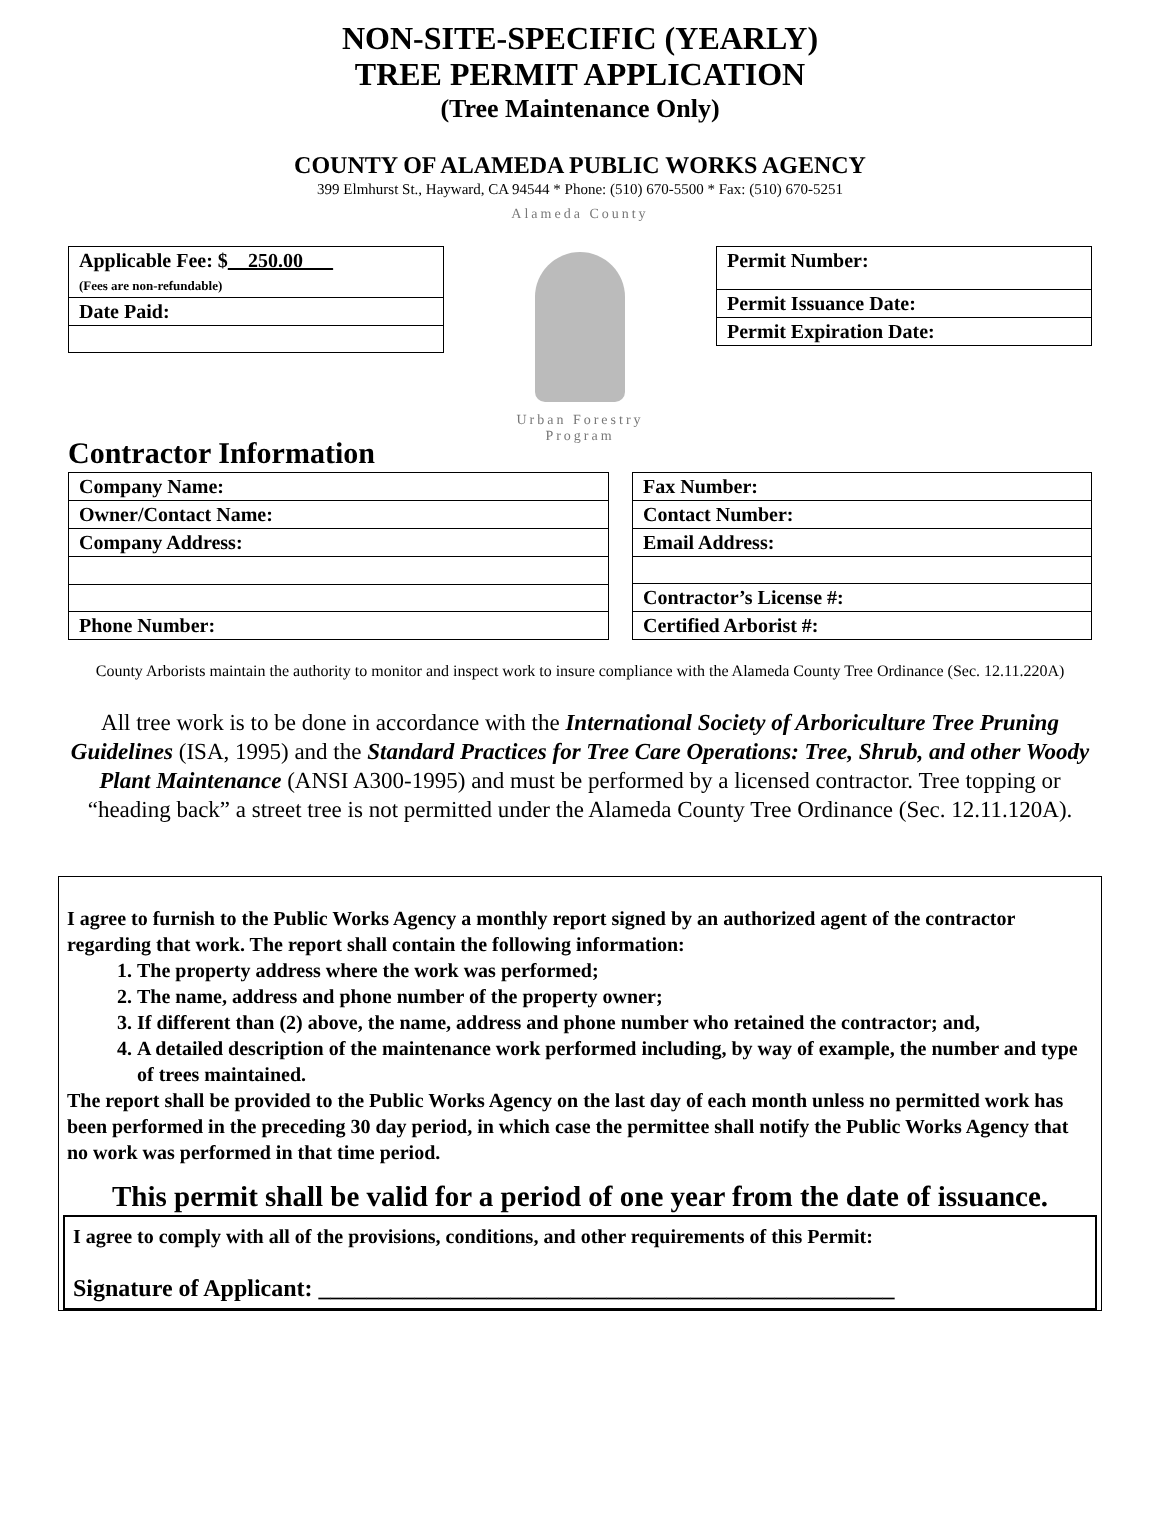NON-SITE-SPECIFIC (YEARLY)
TREE PERMIT APPLICATION
(Tree Maintenance Only)
COUNTY OF ALAMEDA PUBLIC WORKS AGENCY
399 Elmhurst St., Hayward, CA 94544 * Phone: (510) 670-5500 * Fax: (510) 670-5251
| Applicable Fee: $ __250.00___ (Fees are non-refundable) |
| Date Paid: |
Alameda County
Urban Forestry
Program
| Permit Number: |
| Permit Issuance Date: |
| Permit Expiration Date: |
Contractor Information
| Company Name: |
| Owner/Contact Name: |
| Company Address: |
| Phone Number: |
| Fax Number: |
| Contact Number: |
| Email Address: |
| Contractor’s License #: |
| Certified Arborist #: |
County Arborists maintain the authority to monitor and inspect work to insure compliance with the Alameda County Tree Ordinance (Sec. 12.11.220A)
All tree work is to be done in accordance with the International Society of Arboriculture Tree Pruning Guidelines (ISA, 1995) and the Standard Practices for Tree Care Operations: Tree, Shrub, and other Woody Plant Maintenance (ANSI A300-1995) and must be performed by a licensed contractor. Tree topping or “heading back” a street tree is not permitted under the Alameda County Tree Ordinance (Sec. 12.11.120A).
I agree to furnish to the Public Works Agency a monthly report signed by an authorized agent of the contractor regarding that work. The report shall contain the following information:
1. The property address where the work was performed;
2. The name, address and phone number of the property owner;
3. If different than (2) above, the name, address and phone number who retained the contractor; and,
4. A detailed description of the maintenance work performed including, by way of example, the number and type of trees maintained.
The report shall be provided to the Public Works Agency on the last day of each month unless no permitted work has been performed in the preceding 30 day period, in which case the permittee shall notify the Public Works Agency that no work was performed in that time period.
This permit shall be valid for a period of one year from the date of issuance.
I agree to comply with all of the provisions, conditions, and other requirements of this Permit:
Signature of Applicant: ________________________________________________